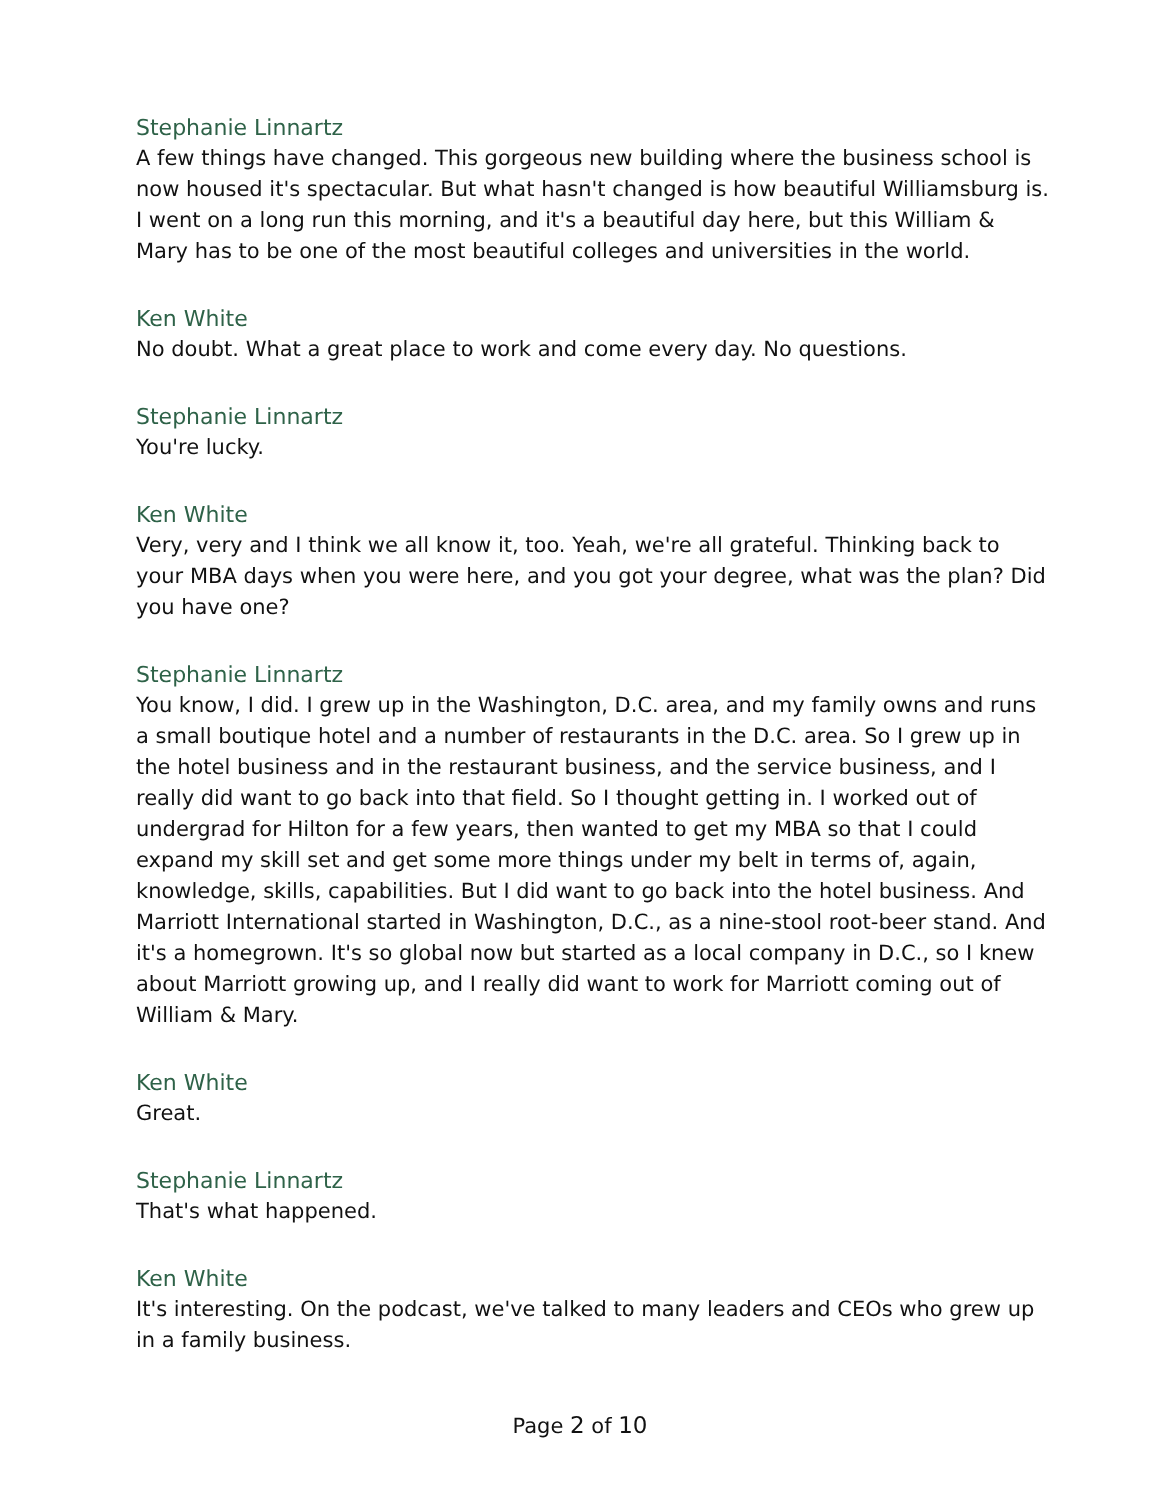Stephanie Linnartz
A few things have changed. This gorgeous new building where the business school is now housed it's spectacular. But what hasn't changed is how beautiful Williamsburg is. I went on a long run this morning, and it's a beautiful day here, but this William & Mary has to be one of the most beautiful colleges and universities in the world.
Ken White
No doubt. What a great place to work and come every day. No questions.
Stephanie Linnartz
You're lucky.
Ken White
Very, very and I think we all know it, too. Yeah, we're all grateful. Thinking back to your MBA days when you were here, and you got your degree, what was the plan? Did you have one?
Stephanie Linnartz
You know, I did. I grew up in the Washington, D.C. area, and my family owns and runs a small boutique hotel and a number of restaurants in the D.C. area. So I grew up in the hotel business and in the restaurant business, and the service business, and I really did want to go back into that field. So I thought getting in. I worked out of undergrad for Hilton for a few years, then wanted to get my MBA so that I could expand my skill set and get some more things under my belt in terms of, again, knowledge, skills, capabilities. But I did want to go back into the hotel business. And Marriott International started in Washington, D.C., as a nine-stool root-beer stand. And it's a homegrown. It's so global now but started as a local company in D.C., so I knew about Marriott growing up, and I really did want to work for Marriott coming out of William & Mary.
Ken White
Great.
Stephanie Linnartz
That's what happened.
Ken White
It's interesting. On the podcast, we've talked to many leaders and CEOs who grew up in a family business.
Page 2 of 10